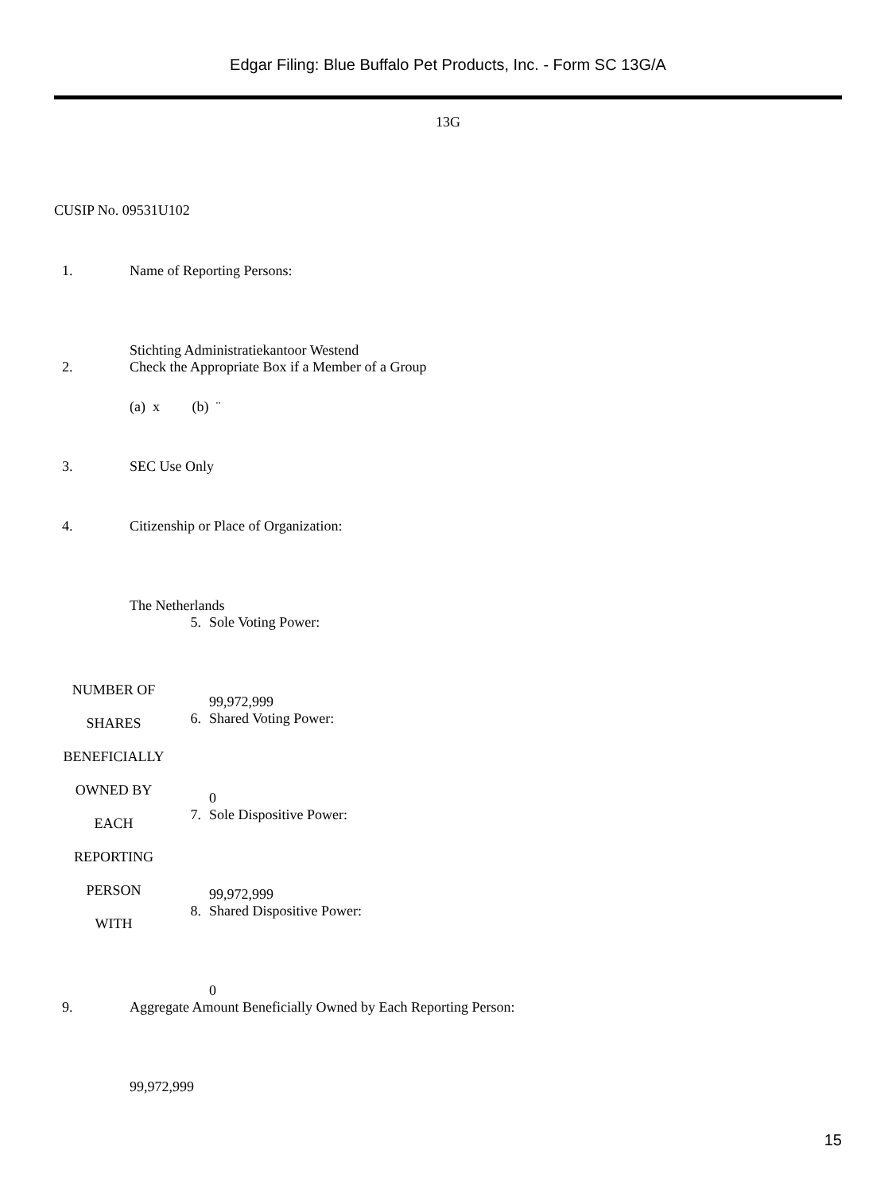Edgar Filing: Blue Buffalo Pet Products, Inc. - Form SC 13G/A
13G
CUSIP No. 09531U102
| 1. | Name of Reporting Persons: |
| | Stichting Administratiekantoor Westend |
| 2. | Check the Appropriate Box if a Member of a Group |
| | (a) x (b) ¨ |
| 3. | SEC Use Only |
| 4. | Citizenship or Place of Organization: |
| | The Netherlands |
| NUMBER OF SHARES BENEFICIALLY OWNED BY EACH REPORTING PERSON WITH | 5. | Sole Voting Power: |
| | | 99,972,999 |
| | 6. | Shared Voting Power: |
| | | 0 |
| | 7. | Sole Dispositive Power: |
| | | 99,972,999 |
| | 8. | Shared Dispositive Power: |
| | | 0 |
| 9. | Aggregate Amount Beneficially Owned by Each Reporting Person: |
| | 99,972,999 |
15